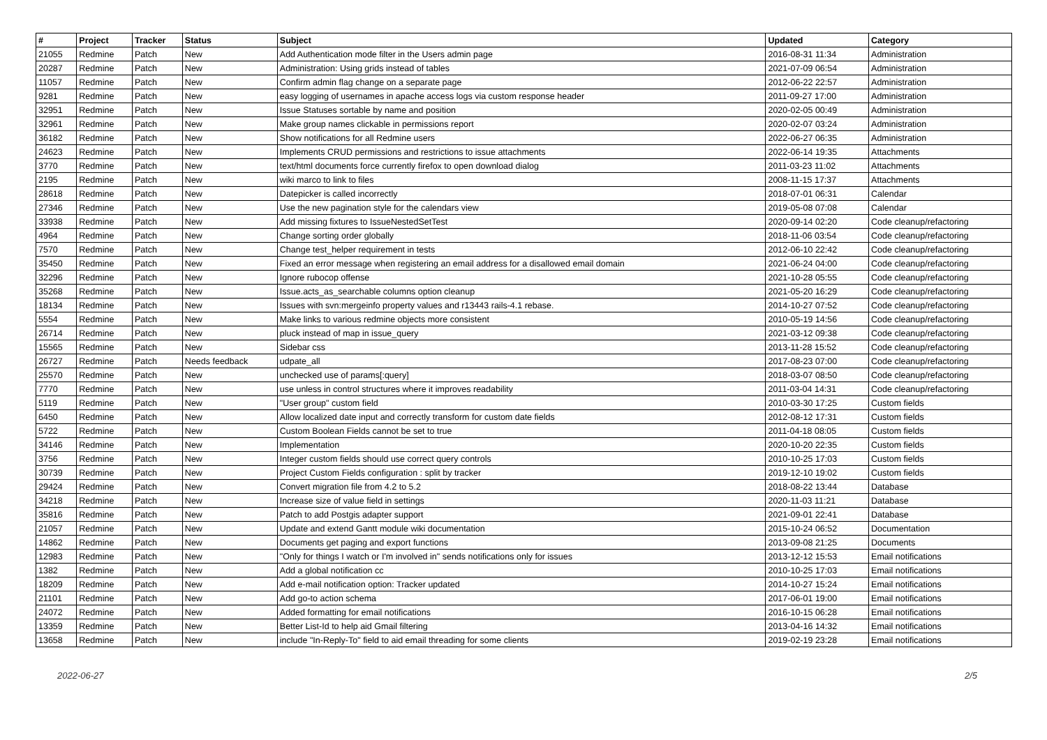| # | Project | Tracker | Status | Subject | Updated | Category |
| --- | --- | --- | --- | --- | --- | --- |
| 21055 | Redmine | Patch | New | Add Authentication mode filter in the Users admin page | 2016-08-31 11:34 | Administration |
| 20287 | Redmine | Patch | New | Administration: Using grids instead of tables | 2021-07-09 06:54 | Administration |
| 11057 | Redmine | Patch | New | Confirm admin flag change on a separate page | 2012-06-22 22:57 | Administration |
| 9281 | Redmine | Patch | New | easy logging of usernames in apache access logs via custom response header | 2011-09-27 17:00 | Administration |
| 32951 | Redmine | Patch | New | Issue Statuses sortable by name and position | 2020-02-05 00:49 | Administration |
| 32961 | Redmine | Patch | New | Make group names clickable in permissions report | 2020-02-07 03:24 | Administration |
| 36182 | Redmine | Patch | New | Show notifications for all Redmine users | 2022-06-27 06:35 | Administration |
| 24623 | Redmine | Patch | New | Implements CRUD permissions and restrictions to issue attachments | 2022-06-14 19:35 | Attachments |
| 3770 | Redmine | Patch | New | text/html documents force currently firefox to open download dialog | 2011-03-23 11:02 | Attachments |
| 2195 | Redmine | Patch | New | wiki marco to link to files | 2008-11-15 17:37 | Attachments |
| 28618 | Redmine | Patch | New | Datepicker is called incorrectly | 2018-07-01 06:31 | Calendar |
| 27346 | Redmine | Patch | New | Use the new pagination style for the calendars view | 2019-05-08 07:08 | Calendar |
| 33938 | Redmine | Patch | New | Add missing fixtures to IssueNestedSetTest | 2020-09-14 02:20 | Code cleanup/refactoring |
| 4964 | Redmine | Patch | New | Change sorting order globally | 2018-11-06 03:54 | Code cleanup/refactoring |
| 7570 | Redmine | Patch | New | Change test_helper requirement in tests | 2012-06-10 22:42 | Code cleanup/refactoring |
| 35450 | Redmine | Patch | New | Fixed an error message when registering an email address for a disallowed email domain | 2021-06-24 04:00 | Code cleanup/refactoring |
| 32296 | Redmine | Patch | New | Ignore rubocop offense | 2021-10-28 05:55 | Code cleanup/refactoring |
| 35268 | Redmine | Patch | New | Issue.acts_as_searchable columns option cleanup | 2021-05-20 16:29 | Code cleanup/refactoring |
| 18134 | Redmine | Patch | New | Issues with svn:mergeinfo property values and r13443 rails-4.1 rebase. | 2014-10-27 07:52 | Code cleanup/refactoring |
| 5554 | Redmine | Patch | New | Make links to various redmine objects more consistent | 2010-05-19 14:56 | Code cleanup/refactoring |
| 26714 | Redmine | Patch | New | pluck instead of map in issue_query | 2021-03-12 09:38 | Code cleanup/refactoring |
| 15565 | Redmine | Patch | New | Sidebar css | 2013-11-28 15:52 | Code cleanup/refactoring |
| 26727 | Redmine | Patch | Needs feedback | udpate_all | 2017-08-23 07:00 | Code cleanup/refactoring |
| 25570 | Redmine | Patch | New | unchecked use of params[:query] | 2018-03-07 08:50 | Code cleanup/refactoring |
| 7770 | Redmine | Patch | New | use unless in control structures where it improves readability | 2011-03-04 14:31 | Code cleanup/refactoring |
| 5119 | Redmine | Patch | New | "User group" custom field | 2010-03-30 17:25 | Custom fields |
| 6450 | Redmine | Patch | New | Allow localized date input and correctly transform for custom date fields | 2012-08-12 17:31 | Custom fields |
| 5722 | Redmine | Patch | New | Custom Boolean Fields cannot be set to true | 2011-04-18 08:05 | Custom fields |
| 34146 | Redmine | Patch | New | Implementation | 2020-10-20 22:35 | Custom fields |
| 3756 | Redmine | Patch | New | Integer custom fields should use correct query controls | 2010-10-25 17:03 | Custom fields |
| 30739 | Redmine | Patch | New | Project Custom Fields configuration : split by tracker | 2019-12-10 19:02 | Custom fields |
| 29424 | Redmine | Patch | New | Convert migration file from 4.2 to 5.2 | 2018-08-22 13:44 | Database |
| 34218 | Redmine | Patch | New | Increase size of value field in settings | 2020-11-03 11:21 | Database |
| 35816 | Redmine | Patch | New | Patch to add Postgis adapter support | 2021-09-01 22:41 | Database |
| 21057 | Redmine | Patch | New | Update and extend Gantt module wiki documentation | 2015-10-24 06:52 | Documentation |
| 14862 | Redmine | Patch | New | Documents get paging and export functions | 2013-09-08 21:25 | Documents |
| 12983 | Redmine | Patch | New | "Only for things I watch or I'm involved in" sends notifications only for issues | 2013-12-12 15:53 | Email notifications |
| 1382 | Redmine | Patch | New | Add a global notification cc | 2010-10-25 17:03 | Email notifications |
| 18209 | Redmine | Patch | New | Add e-mail notification option: Tracker updated | 2014-10-27 15:24 | Email notifications |
| 21101 | Redmine | Patch | New | Add go-to action schema | 2017-06-01 19:00 | Email notifications |
| 24072 | Redmine | Patch | New | Added formatting for email notifications | 2016-10-15 06:28 | Email notifications |
| 13359 | Redmine | Patch | New | Better List-Id to help aid Gmail filtering | 2013-04-16 14:32 | Email notifications |
| 13658 | Redmine | Patch | New | include "In-Reply-To" field to aid email threading for some clients | 2019-02-19 23:28 | Email notifications |
2022-06-27 2/5